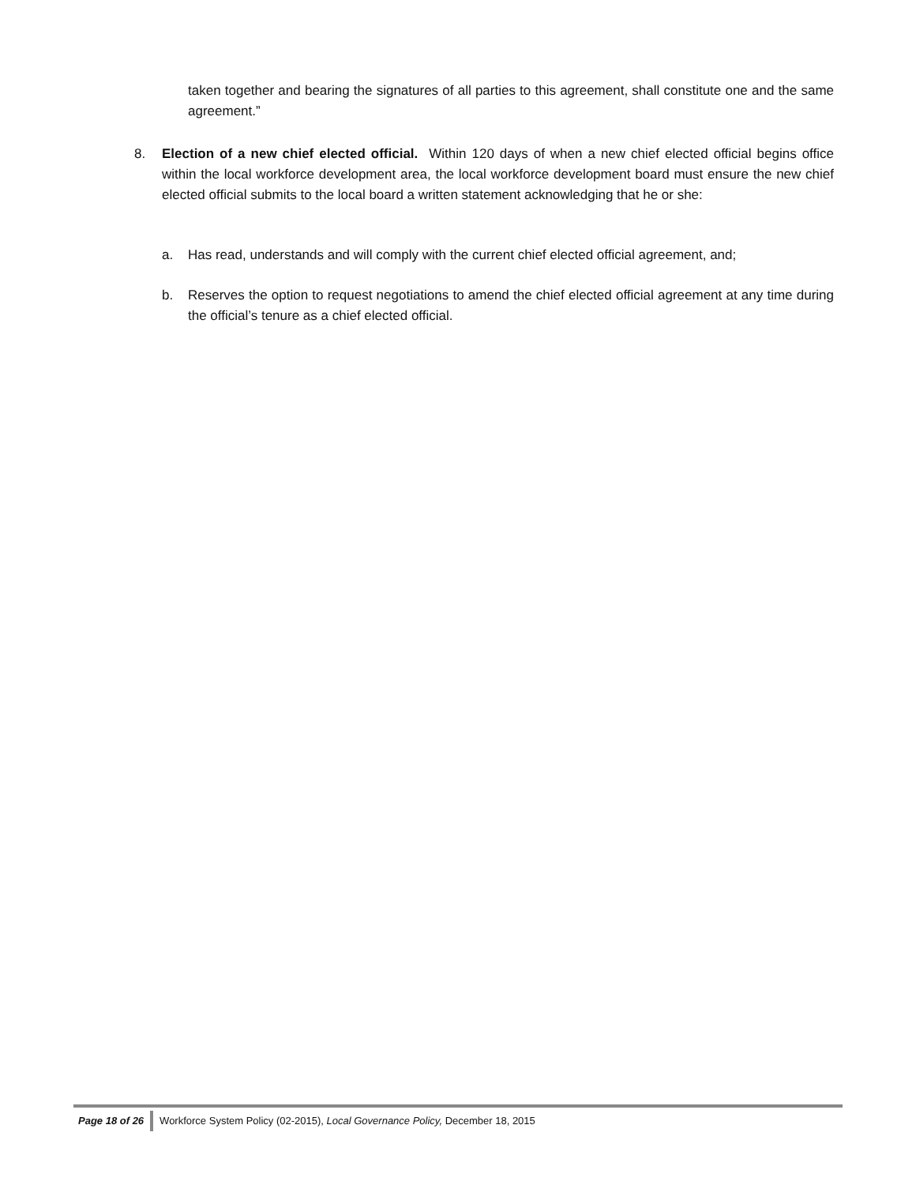taken together and bearing the signatures of all parties to this agreement, shall constitute one and the same agreement.”
8. Election of a new chief elected official. Within 120 days of when a new chief elected official begins office within the local workforce development area, the local workforce development board must ensure the new chief elected official submits to the local board a written statement acknowledging that he or she:
a. Has read, understands and will comply with the current chief elected official agreement, and;
b. Reserves the option to request negotiations to amend the chief elected official agreement at any time during the official’s tenure as a chief elected official.
Page 18 of 26 Workforce System Policy (02-2015), Local Governance Policy, December 18, 2015